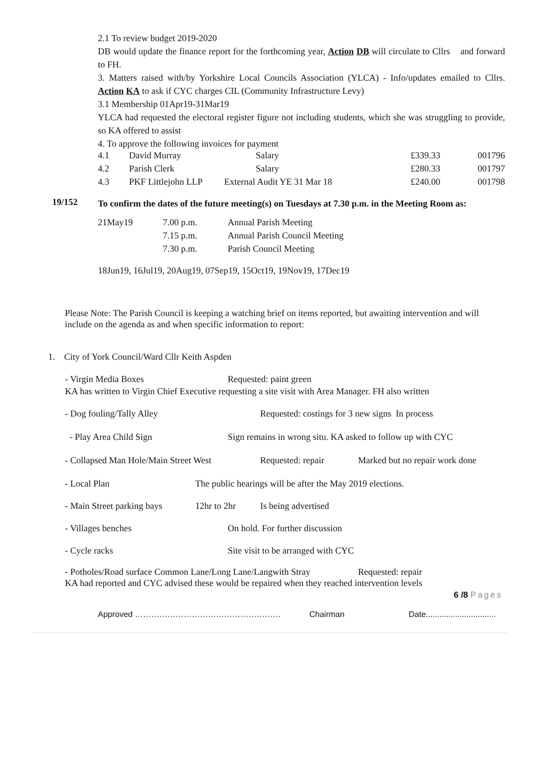2.1 To review budget 2019-2020
DB would update the finance report for the forthcoming year, Action DB will circulate to Cllrs and forward to FH.
3. Matters raised with/by Yorkshire Local Councils Association (YLCA) - Info/updates emailed to Cllrs. Action KA to ask if CYC charges CIL (Community Infrastructure Levy)
3.1 Membership 01Apr19-31Mar19
YLCA had requested the electoral register figure not including students, which she was struggling to provide, so KA offered to assist
4. To approve the following invoices for payment
| 4.1 | David Murray | Salary | £339.33 | 001796 |
| 4.2 | Parish Clerk | Salary | £280.33 | 001797 |
| 4.3 | PKF Littlejohn LLP | External Audit YE 31 Mar 18 | £240.00 | 001798 |
19/152
To confirm the dates of the future meeting(s) on Tuesdays at 7.30 p.m. in the Meeting Room as:
| 21May19 | 7.00 p.m. | Annual Parish Meeting |
| | 7.15 p.m. | Annual Parish Council Meeting |
| | 7.30 p.m. | Parish Council Meeting |
18Jun19, 16Jul19, 20Aug19, 07Sep19, 15Oct19, 19Nov19, 17Dec19
Please Note: The Parish Council is keeping a watching brief on items reported, but awaiting intervention and will include on the agenda as and when specific information to report:
1. City of York Council/Ward Cllr Keith Aspden
- Virgin Media Boxes Requested: paint green
KA has written to Virgin Chief Executive requesting a site visit with Area Manager. FH also written
- Dog fouling/Tally Alley Requested: costings for 3 new signs In process
- Play Area Child Sign Sign remains in wrong situ. KA asked to follow up with CYC
- Collapsed Man Hole/Main Street West Requested: repair Marked but no repair work done
- Local Plan The public hearings will be after the May 2019 elections.
- Main Street parking bays 12hr to 2hr Is being advertised
- Villages benches On hold. For further discussion
- Cycle racks Site visit to be arranged with CYC
- Potholes/Road surface Common Lane/Long Lane/Langwith Stray Requested: repair
KA had reported and CYC advised these would be repaired when they reached intervention levels
6 /8 Pages
Approved ……………………………………………… Chairman Date...............................